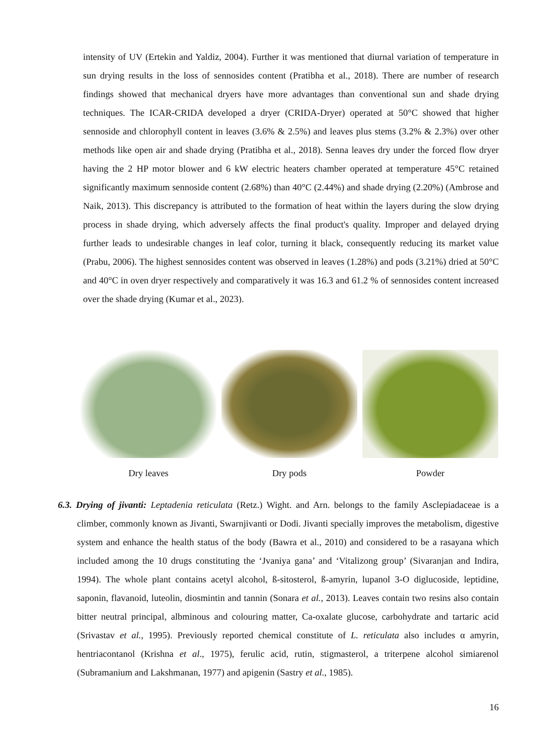intensity of UV (Ertekin and Yaldiz, 2004). Further it was mentioned that diurnal variation of temperature in sun drying results in the loss of sennosides content (Pratibha et al., 2018). There are number of research findings showed that mechanical dryers have more advantages than conventional sun and shade drying techniques. The ICAR-CRIDA developed a dryer (CRIDA-Dryer) operated at 50°C showed that higher sennoside and chlorophyll content in leaves (3.6% & 2.5%) and leaves plus stems (3.2% & 2.3%) over other methods like open air and shade drying (Pratibha et al., 2018). Senna leaves dry under the forced flow dryer having the 2 HP motor blower and 6 kW electric heaters chamber operated at temperature 45°C retained significantly maximum sennoside content (2.68%) than 40°C (2.44%) and shade drying (2.20%) (Ambrose and Naik, 2013). This discrepancy is attributed to the formation of heat within the layers during the slow drying process in shade drying, which adversely affects the final product's quality. Improper and delayed drying further leads to undesirable changes in leaf color, turning it black, consequently reducing its market value (Prabu, 2006). The highest sennosides content was observed in leaves (1.28%) and pods (3.21%) dried at 50°C and 40°C in oven dryer respectively and comparatively it was 16.3 and 61.2 % of sennosides content increased over the shade drying (Kumar et al., 2023).
Dry leaves Dry pods Powder
6.3. Drying of jivanti: Leptadenia reticulata (Retz.) Wight. and Arn. belongs to the family Asclepiadaceae is a climber, commonly known as Jivanti, Swarnjivanti or Dodi. Jivanti specially improves the metabolism, digestive system and enhance the health status of the body (Bawra et al., 2010) and considered to be a rasayana which included among the 10 drugs constituting the ‘Jvaniya gana’ and ‘Vitalizong group’ (Sivaranjan and Indira, 1994). The whole plant contains acetyl alcohol, ß-sitosterol, ß-amyrin, lupanol 3-O diglucoside, leptidine, saponin, flavanoid, luteolin, diosmintin and tannin (Sonara et al., 2013). Leaves contain two resins also contain bitter neutral principal, albminous and colouring matter, Ca-oxalate glucose, carbohydrate and tartaric acid (Srivastav et al., 1995). Previously reported chemical constitute of L. reticulata also includes α amyrin, hentriacontanol (Krishna et al., 1975), ferulic acid, rutin, stigmasterol, a triterpene alcohol simiarenol (Subramanium and Lakshmanan, 1977) and apigenin (Sastry et al., 1985).
16